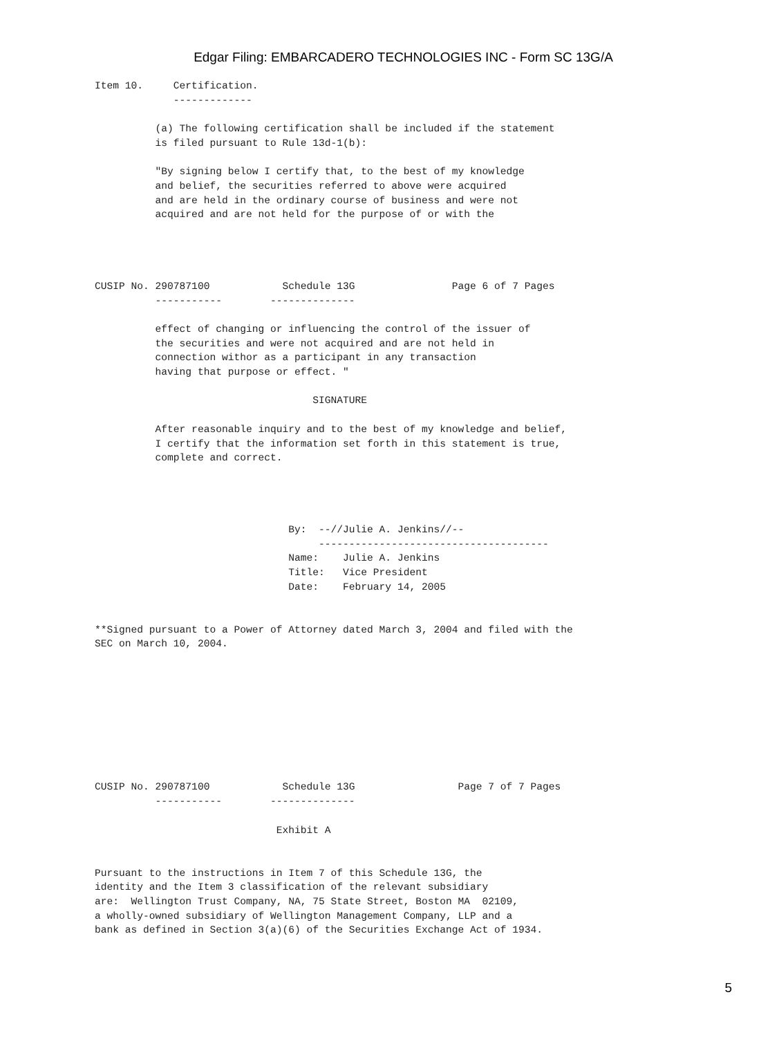Edgar Filing: EMBARCADERO TECHNOLOGIES INC - Form SC 13G/A
Item 10.     Certification.
             -------------

          (a) The following certification shall be included if the statement
          is filed pursuant to Rule 13d-1(b):

          "By signing below I certify that, to the best of my knowledge
          and belief, the securities referred to above were acquired
          and are held in the ordinary course of business and were not
          acquired and are not held for the purpose of or with the




CUSIP No. 290787100            Schedule 13G                Page 6 of 7 Pages
          -----------        --------------

          effect of changing or influencing the control of the issuer of
          the securities and were not acquired and are not held in
          connection withor as a participant in any transaction
          having that purpose or effect. "

                                    SIGNATURE

          After reasonable inquiry and to the best of my knowledge and belief,
          I certify that the information set forth in this statement is true,
          complete and correct.




                                By:  --//Julie A. Jenkins//--
                                     --------------------------------------
                                Name:    Julie A. Jenkins
                                Title:   Vice President
                                Date:    February 14, 2005


**Signed pursuant to a Power of Attorney dated March 3, 2004 and filed with the
SEC on March 10, 2004.









CUSIP No. 290787100            Schedule 13G                 Page 7 of 7 Pages
          -----------        --------------

                              Exhibit A


Pursuant to the instructions in Item 7 of this Schedule 13G, the
identity and the Item 3 classification of the relevant subsidiary
are:  Wellington Trust Company, NA, 75 State Street, Boston MA  02109,
a wholly-owned subsidiary of Wellington Management Company, LLP and a
bank as defined in Section 3(a)(6) of the Securities Exchange Act of 1934.
5